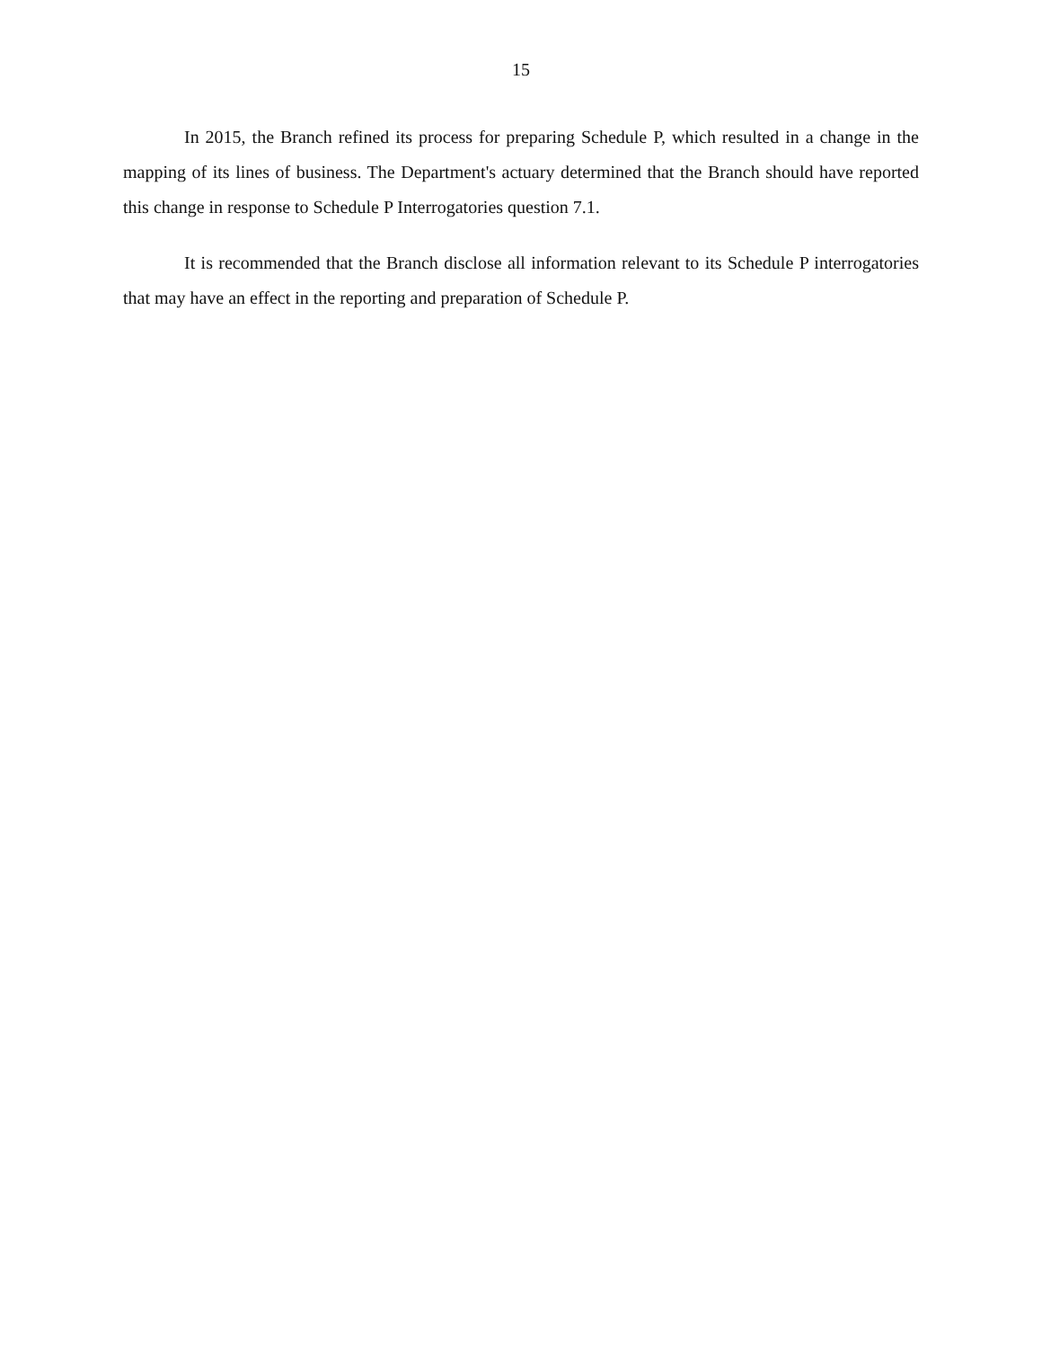15
In 2015, the Branch refined its process for preparing Schedule P, which resulted in a change in the mapping of its lines of business. The Department's actuary determined that the Branch should have reported this change in response to Schedule P Interrogatories question 7.1.
It is recommended that the Branch disclose all information relevant to its Schedule P interrogatories that may have an effect in the reporting and preparation of Schedule P.